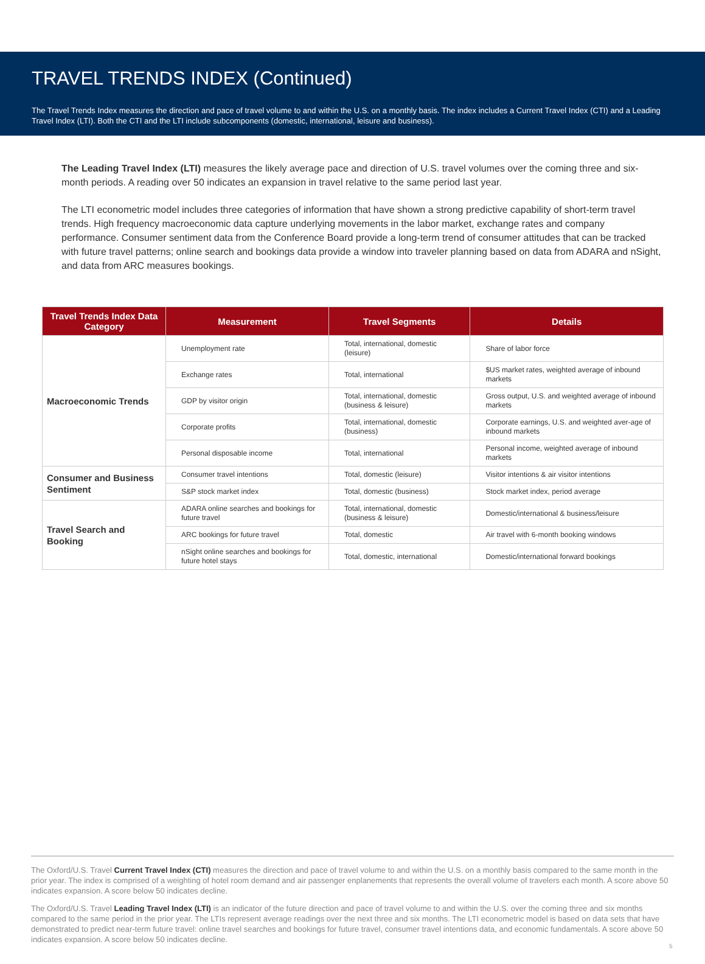TRAVEL TRENDS INDEX (Continued)
The Travel Trends Index measures the direction and pace of travel volume to and within the U.S. on a monthly basis. The index includes a Current Travel Index (CTI) and a Leading Travel Index (LTI). Both the CTI and the LTI include subcomponents (domestic, international, leisure and business).
The Leading Travel Index (LTI) measures the likely average pace and direction of U.S. travel volumes over the coming three and six-month periods. A reading over 50 indicates an expansion in travel relative to the same period last year.
The LTI econometric model includes three categories of information that have shown a strong predictive capability of short-term travel trends. High frequency macroeconomic data capture underlying movements in the labor market, exchange rates and company performance. Consumer sentiment data from the Conference Board provide a long-term trend of consumer attitudes that can be tracked with future travel patterns; online search and bookings data provide a window into traveler planning based on data from ADARA and nSight, and data from ARC measures bookings.
| Travel Trends Index Data Category | Measurement | Travel Segments | Details |
| --- | --- | --- | --- |
| Macroeconomic Trends | Unemployment rate | Total, international, domestic (leisure) | Share of labor force |
| | Exchange rates | Total, international | $US market rates, weighted average of inbound markets |
| | GDP by visitor origin | Total, international, domestic (business & leisure) | Gross output, U.S. and weighted average of inbound markets |
| | Corporate profits | Total, international, domestic (business) | Corporate earnings, U.S. and weighted aver-age of inbound markets |
| | Personal disposable income | Total, international | Personal income, weighted average of inbound markets |
| Consumer and Business Sentiment | Consumer travel intentions | Total, domestic (leisure) | Visitor intentions & air visitor intentions |
| | S&P stock market index | Total, domestic (business) | Stock market index, period average |
| Travel Search and Booking | ADARA online searches and bookings for future travel | Total, international, domestic (business & leisure) | Domestic/international & business/leisure |
| | ARC bookings for future travel | Total, domestic | Air travel with 6-month booking windows |
| | nSight online searches and bookings for future hotel stays | Total, domestic, international | Domestic/international forward bookings |
The Oxford/U.S. Travel Current Travel Index (CTI) measures the direction and pace of travel volume to and within the U.S. on a monthly basis compared to the same month in the prior year. The index is comprised of a weighting of hotel room demand and air passenger enplanements that represents the overall volume of travelers each month. A score above 50 indicates expansion. A score below 50 indicates decline.
The Oxford/U.S. Travel Leading Travel Index (LTI) is an indicator of the future direction and pace of travel volume to and within the U.S. over the coming three and six months compared to the same period in the prior year. The LTIs represent average readings over the next three and six months. The LTI econometric model is based on data sets that have demonstrated to predict near-term future travel: online travel searches and bookings for future travel, consumer travel intentions data, and economic fundamentals. A score above 50 indicates expansion. A score below 50 indicates decline.
5